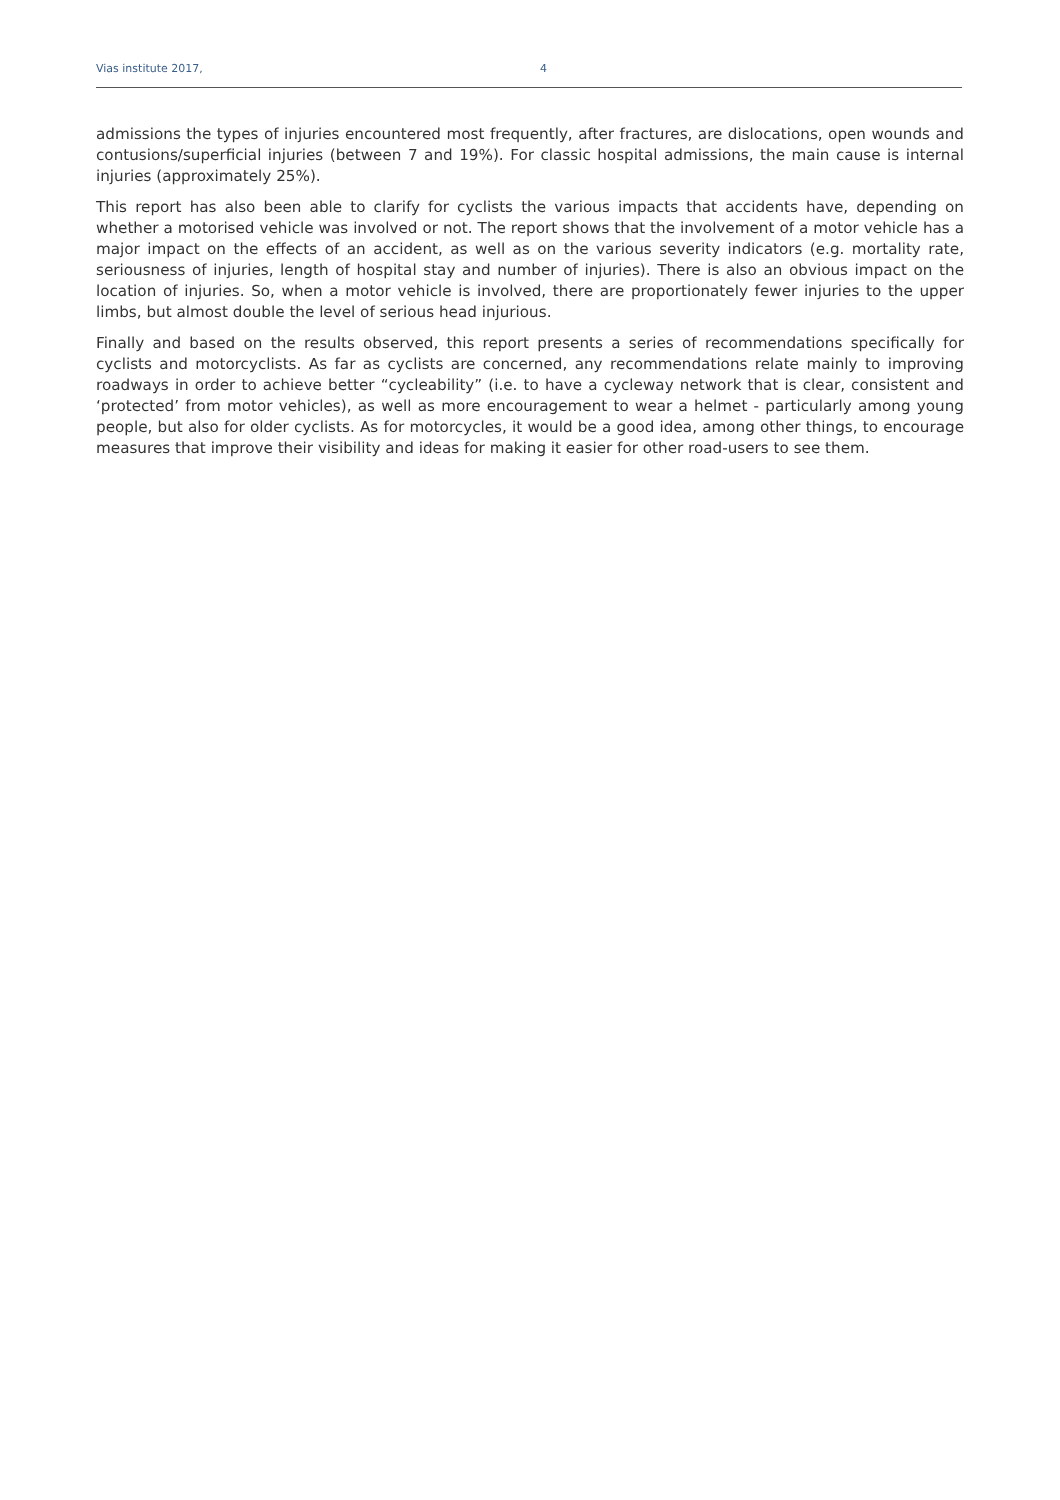Vias institute 2017, 4
admissions the types of injuries encountered most frequently, after fractures, are dislocations, open wounds and contusions/superficial injuries (between 7 and 19%). For classic hospital admissions, the main cause is internal injuries (approximately 25%).
This report has also been able to clarify for cyclists the various impacts that accidents have, depending on whether a motorised vehicle was involved or not. The report shows that the involvement of a motor vehicle has a major impact on the effects of an accident, as well as on the various severity indicators (e.g. mortality rate, seriousness of injuries, length of hospital stay and number of injuries). There is also an obvious impact on the location of injuries. So, when a motor vehicle is involved, there are proportionately fewer injuries to the upper limbs, but almost double the level of serious head injurious.
Finally and based on the results observed, this report presents a series of recommendations specifically for cyclists and motorcyclists. As far as cyclists are concerned, any recommendations relate mainly to improving roadways in order to achieve better “cycleability” (i.e. to have a cycleway network that is clear, consistent and ‘protected’ from motor vehicles), as well as more encouragement to wear a helmet - particularly among young people, but also for older cyclists. As for motorcycles, it would be a good idea, among other things, to encourage measures that improve their visibility and ideas for making it easier for other road-users to see them.